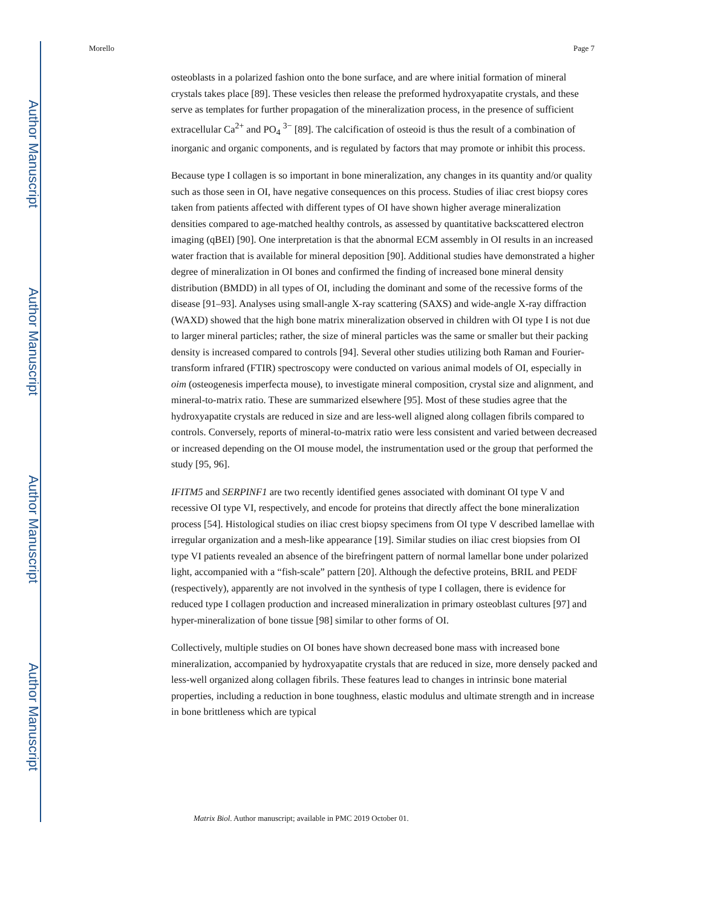Author Manuscript
Author Manuscript
Author Manuscript
Author Manuscript
Morello Page 7
osteoblasts in a polarized fashion onto the bone surface, and are where initial formation of mineral crystals takes place [89]. These vesicles then release the preformed hydroxyapatite crystals, and these serve as templates for further propagation of the mineralization process, in the presence of sufficient extracellular Ca<sup>2+</sup> and PO<sub>4</sub> <sup>3−</sup> [89]. The calcification of osteoid is thus the result of a combination of inorganic and organic components, and is regulated by factors that may promote or inhibit this process.
Because type I collagen is so important in bone mineralization, any changes in its quantity and/or quality such as those seen in OI, have negative consequences on this process. Studies of iliac crest biopsy cores taken from patients affected with different types of OI have shown higher average mineralization densities compared to age-matched healthy controls, as assessed by quantitative backscattered electron imaging (qBEI) [90]. One interpretation is that the abnormal ECM assembly in OI results in an increased water fraction that is available for mineral deposition [90]. Additional studies have demonstrated a higher degree of mineralization in OI bones and confirmed the finding of increased bone mineral density distribution (BMDD) in all types of OI, including the dominant and some of the recessive forms of the disease [91–93]. Analyses using small-angle X-ray scattering (SAXS) and wide-angle X-ray diffraction (WAXD) showed that the high bone matrix mineralization observed in children with OI type I is not due to larger mineral particles; rather, the size of mineral particles was the same or smaller but their packing density is increased compared to controls [94]. Several other studies utilizing both Raman and Fourier-transform infrared (FTIR) spectroscopy were conducted on various animal models of OI, especially in oim (osteogenesis imperfecta mouse), to investigate mineral composition, crystal size and alignment, and mineral-to-matrix ratio. These are summarized elsewhere [95]. Most of these studies agree that the hydroxyapatite crystals are reduced in size and are less-well aligned along collagen fibrils compared to controls. Conversely, reports of mineral-to-matrix ratio were less consistent and varied between decreased or increased depending on the OI mouse model, the instrumentation used or the group that performed the study [95, 96].
IFITM5 and SERPINF1 are two recently identified genes associated with dominant OI type V and recessive OI type VI, respectively, and encode for proteins that directly affect the bone mineralization process [54]. Histological studies on iliac crest biopsy specimens from OI type V described lamellae with irregular organization and a mesh-like appearance [19]. Similar studies on iliac crest biopsies from OI type VI patients revealed an absence of the birefringent pattern of normal lamellar bone under polarized light, accompanied with a “fish-scale” pattern [20]. Although the defective proteins, BRIL and PEDF (respectively), apparently are not involved in the synthesis of type I collagen, there is evidence for reduced type I collagen production and increased mineralization in primary osteoblast cultures [97] and hyper-mineralization of bone tissue [98] similar to other forms of OI.
Collectively, multiple studies on OI bones have shown decreased bone mass with increased bone mineralization, accompanied by hydroxyapatite crystals that are reduced in size, more densely packed and less-well organized along collagen fibrils. These features lead to changes in intrinsic bone material properties, including a reduction in bone toughness, elastic modulus and ultimate strength and in increase in bone brittleness which are typical
Matrix Biol. Author manuscript; available in PMC 2019 October 01.